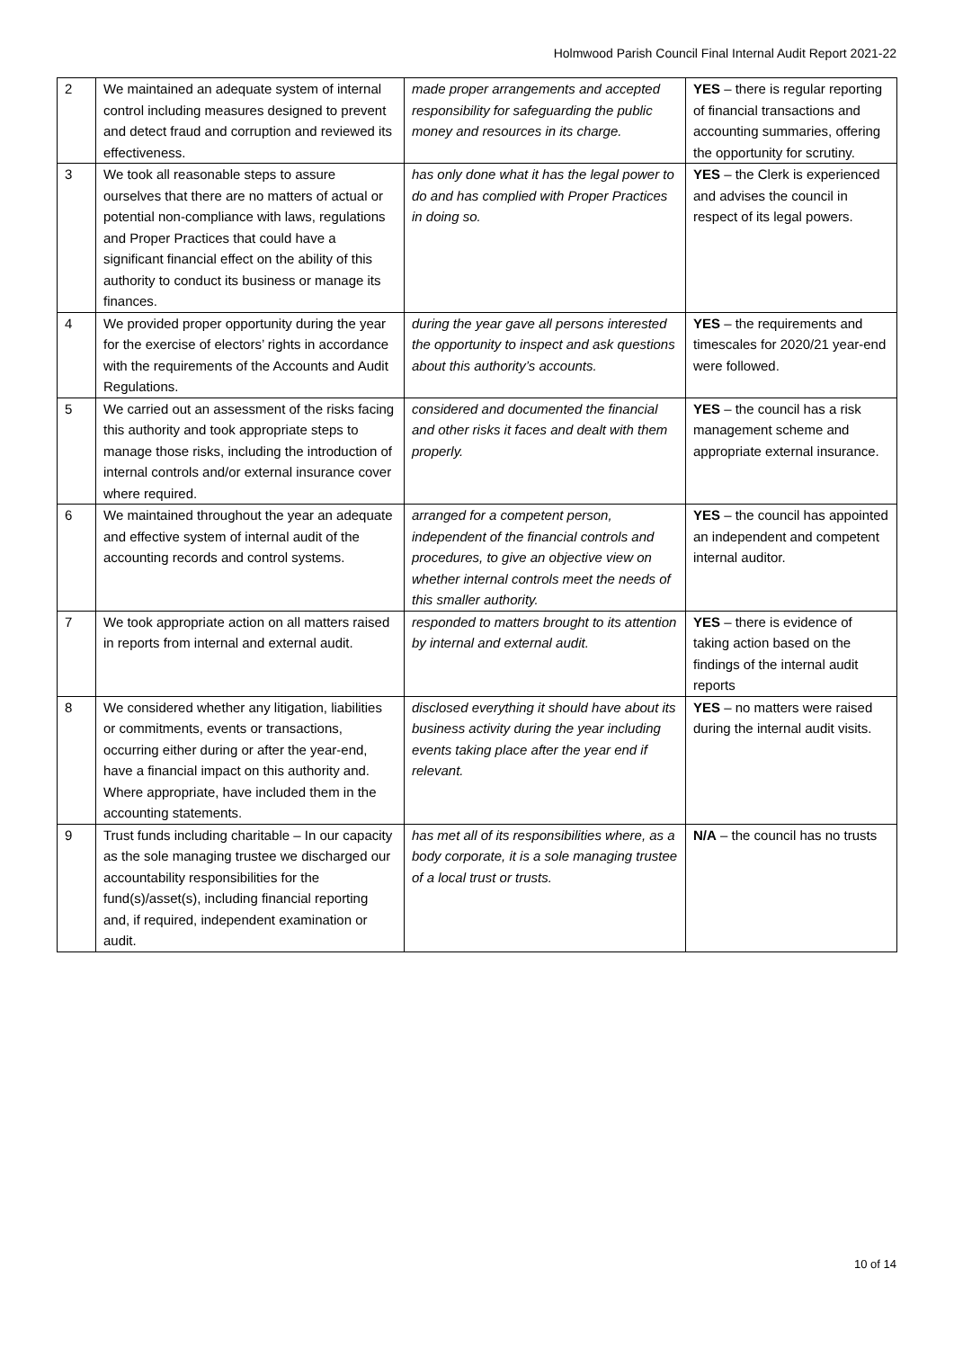Holmwood Parish Council Final Internal Audit Report 2021-22
| 2 | We maintained an adequate system of internal control including measures designed to prevent and detect fraud and corruption and reviewed its effectiveness. | made proper arrangements and accepted responsibility for safeguarding the public money and resources in its charge. | YES – there is regular reporting of financial transactions and accounting summaries, offering the opportunity for scrutiny. |
| 3 | We took all reasonable steps to assure ourselves that there are no matters of actual or potential non-compliance with laws, regulations and Proper Practices that could have a significant financial effect on the ability of this authority to conduct its business or manage its finances. | has only done what it has the legal power to do and has complied with Proper Practices in doing so. | YES – the Clerk is experienced and advises the council in respect of its legal powers. |
| 4 | We provided proper opportunity during the year for the exercise of electors’ rights in accordance with the requirements of the Accounts and Audit Regulations. | during the year gave all persons interested the opportunity to inspect and ask questions about this authority’s accounts. | YES – the requirements and timescales for 2020/21 year-end were followed. |
| 5 | We carried out an assessment of the risks facing this authority and took appropriate steps to manage those risks, including the introduction of internal controls and/or external insurance cover where required. | considered and documented the financial and other risks it faces and dealt with them properly. | YES – the council has a risk management scheme and appropriate external insurance. |
| 6 | We maintained throughout the year an adequate and effective system of internal audit of the accounting records and control systems. | arranged for a competent person, independent of the financial controls and procedures, to give an objective view on whether internal controls meet the needs of this smaller authority. | YES – the council has appointed an independent and competent internal auditor. |
| 7 | We took appropriate action on all matters raised in reports from internal and external audit. | responded to matters brought to its attention by internal and external audit. | YES – there is evidence of taking action based on the findings of the internal audit reports |
| 8 | We considered whether any litigation, liabilities or commitments, events or transactions, occurring either during or after the year-end, have a financial impact on this authority and. Where appropriate, have included them in the accounting statements. | disclosed everything it should have about its business activity during the year including events taking place after the year end if relevant. | YES – no matters were raised during the internal audit visits. |
| 9 | Trust funds including charitable – In our capacity as the sole managing trustee we discharged our accountability responsibilities for the fund(s)/asset(s), including financial reporting and, if required, independent examination or audit. | has met all of its responsibilities where, as a body corporate, it is a sole managing trustee of a local trust or trusts. | N/A – the council has no trusts |
10 of 14